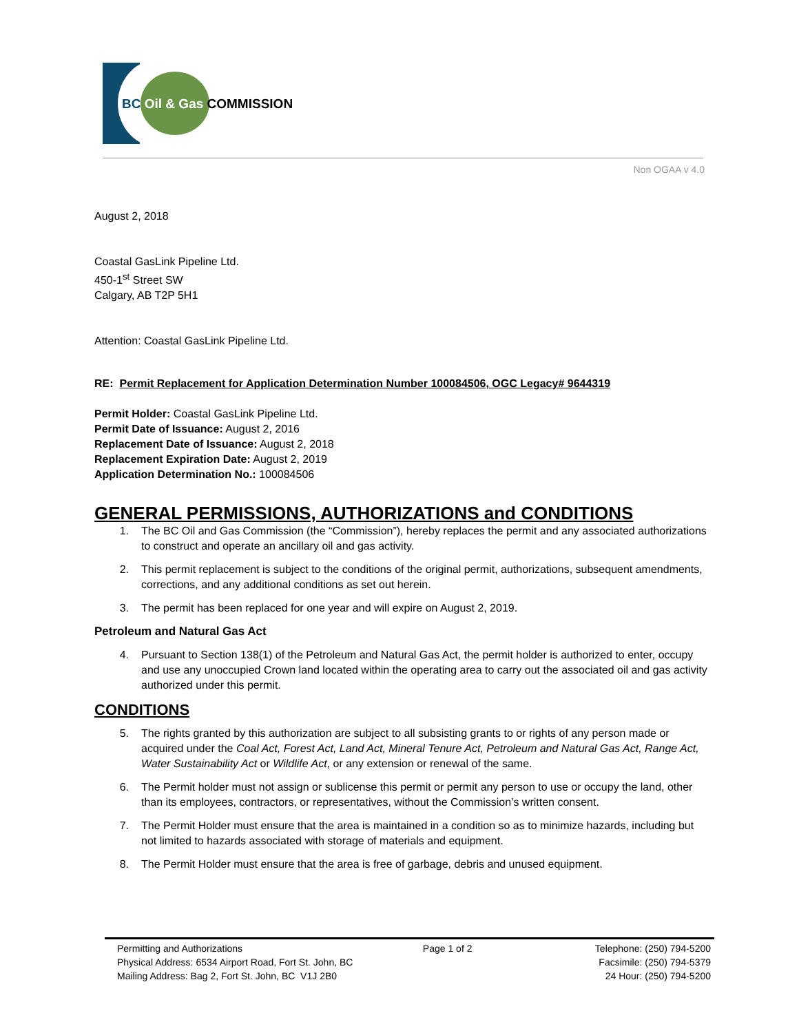BC Oil & Gas COMMISSION
Non OGAA v 4.0
August 2, 2018
Coastal GasLink Pipeline Ltd.
450-1<sup>st</sup> Street SW
Calgary, AB T2P 5H1
Attention: Coastal GasLink Pipeline Ltd.
RE: Permit Replacement for Application Determination Number 100084506, OGC Legacy# 9644319
Permit Holder: Coastal GasLink Pipeline Ltd.
Permit Date of Issuance: August 2, 2016
Replacement Date of Issuance: August 2, 2018
Replacement Expiration Date: August 2, 2019
Application Determination No.: 100084506
GENERAL PERMISSIONS, AUTHORIZATIONS and CONDITIONS
1. The BC Oil and Gas Commission (the “Commission”), hereby replaces the permit and any associated authorizations to construct and operate an ancillary oil and gas activity.
2. This permit replacement is subject to the conditions of the original permit, authorizations, subsequent amendments, corrections, and any additional conditions as set out herein.
3. The permit has been replaced for one year and will expire on August 2, 2019.
Petroleum and Natural Gas Act
4. Pursuant to Section 138(1) of the Petroleum and Natural Gas Act, the permit holder is authorized to enter, occupy and use any unoccupied Crown land located within the operating area to carry out the associated oil and gas activity authorized under this permit.
CONDITIONS
5. The rights granted by this authorization are subject to all subsisting grants to or rights of any person made or acquired under the Coal Act, Forest Act, Land Act, Mineral Tenure Act, Petroleum and Natural Gas Act, Range Act, Water Sustainability Act or Wildlife Act, or any extension or renewal of the same.
6. The Permit holder must not assign or sublicense this permit or permit any person to use or occupy the land, other than its employees, contractors, or representatives, without the Commission’s written consent.
7. The Permit Holder must ensure that the area is maintained in a condition so as to minimize hazards, including but not limited to hazards associated with storage of materials and equipment.
8. The Permit Holder must ensure that the area is free of garbage, debris and unused equipment.
Permitting and Authorizations
Physical Address: 6534 Airport Road, Fort St. John, BC
Mailing Address: Bag 2, Fort St. John, BC V1J 2B0
Page 1 of 2 Telephone: (250) 794-5200
Facsimile: (250) 794-5379
24 Hour: (250) 794-5200